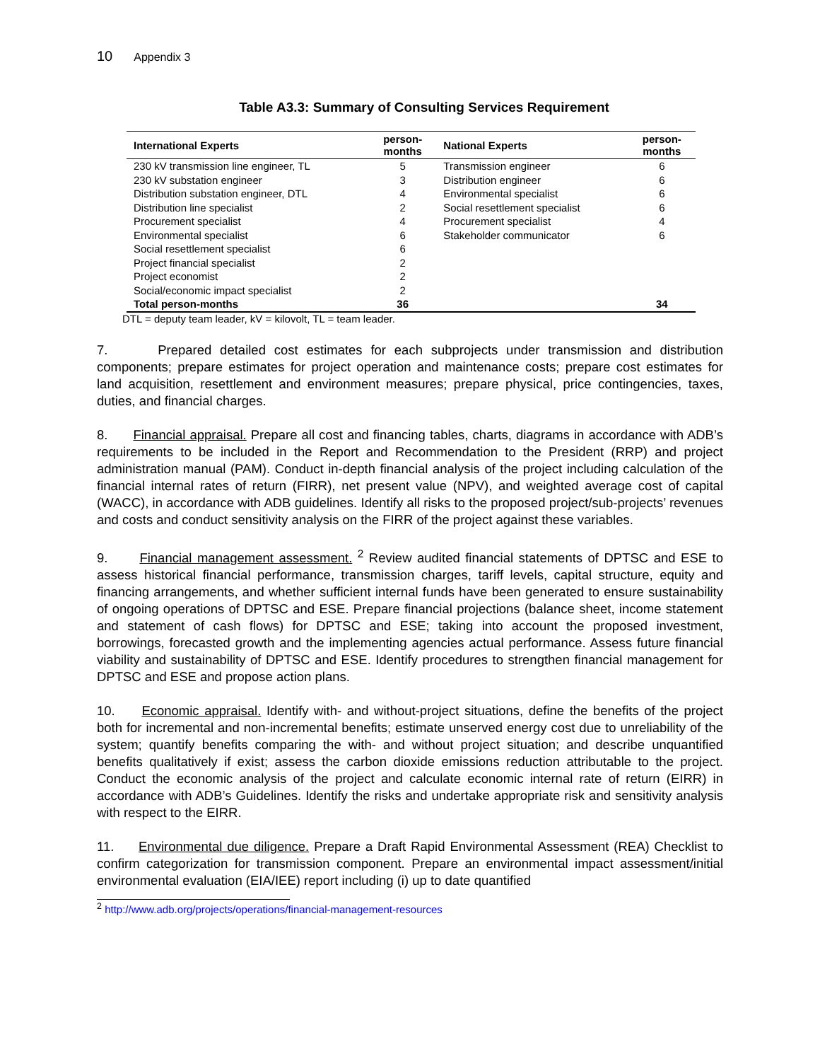10 Appendix 3
Table A3.3: Summary of Consulting Services Requirement
| International Experts | person- months | National Experts | person- months |
| --- | --- | --- | --- |
| 230 kV transmission line engineer, TL | 5 | Transmission engineer | 6 |
| 230 kV substation engineer | 3 | Distribution engineer | 6 |
| Distribution substation engineer, DTL | 4 | Environmental specialist | 6 |
| Distribution line specialist | 2 | Social resettlement specialist | 6 |
| Procurement specialist | 4 | Procurement specialist | 4 |
| Environmental specialist | 6 | Stakeholder communicator | 6 |
| Social resettlement specialist | 6 | | |
| Project financial specialist | 2 | | |
| Project economist | 2 | | |
| Social/economic impact specialist | 2 | | |
| Total person-months | 36 | | 34 |
DTL = deputy team leader, kV = kilovolt, TL = team leader.
7. Prepared detailed cost estimates for each subprojects under transmission and distribution components; prepare estimates for project operation and maintenance costs; prepare cost estimates for land acquisition, resettlement and environment measures; prepare physical, price contingencies, taxes, duties, and financial charges.
8. Financial appraisal. Prepare all cost and financing tables, charts, diagrams in accordance with ADB’s requirements to be included in the Report and Recommendation to the President (RRP) and project administration manual (PAM). Conduct in-depth financial analysis of the project including calculation of the financial internal rates of return (FIRR), net present value (NPV), and weighted average cost of capital (WACC), in accordance with ADB guidelines. Identify all risks to the proposed project/sub-projects’ revenues and costs and conduct sensitivity analysis on the FIRR of the project against these variables.
9. Financial management assessment. <sup>2</sup> Review audited financial statements of DPTSC and ESE to assess historical financial performance, transmission charges, tariff levels, capital structure, equity and financing arrangements, and whether sufficient internal funds have been generated to ensure sustainability of ongoing operations of DPTSC and ESE. Prepare financial projections (balance sheet, income statement and statement of cash flows) for DPTSC and ESE; taking into account the proposed investment, borrowings, forecasted growth and the implementing agencies actual performance. Assess future financial viability and sustainability of DPTSC and ESE. Identify procedures to strengthen financial management for DPTSC and ESE and propose action plans.
10. Economic appraisal. Identify with- and without-project situations, define the benefits of the project both for incremental and non-incremental benefits; estimate unserved energy cost due to unreliability of the system; quantify benefits comparing the with- and without project situation; and describe unquantified benefits qualitatively if exist; assess the carbon dioxide emissions reduction attributable to the project. Conduct the economic analysis of the project and calculate economic internal rate of return (EIRR) in accordance with ADB’s Guidelines. Identify the risks and undertake appropriate risk and sensitivity analysis with respect to the EIRR.
11. Environmental due diligence. Prepare a Draft Rapid Environmental Assessment (REA) Checklist to confirm categorization for transmission component. Prepare an environmental impact assessment/initial environmental evaluation (EIA/IEE) report including (i) up to date quantified
<sup>2</sup> http://www.adb.org/projects/operations/financial-management-resources